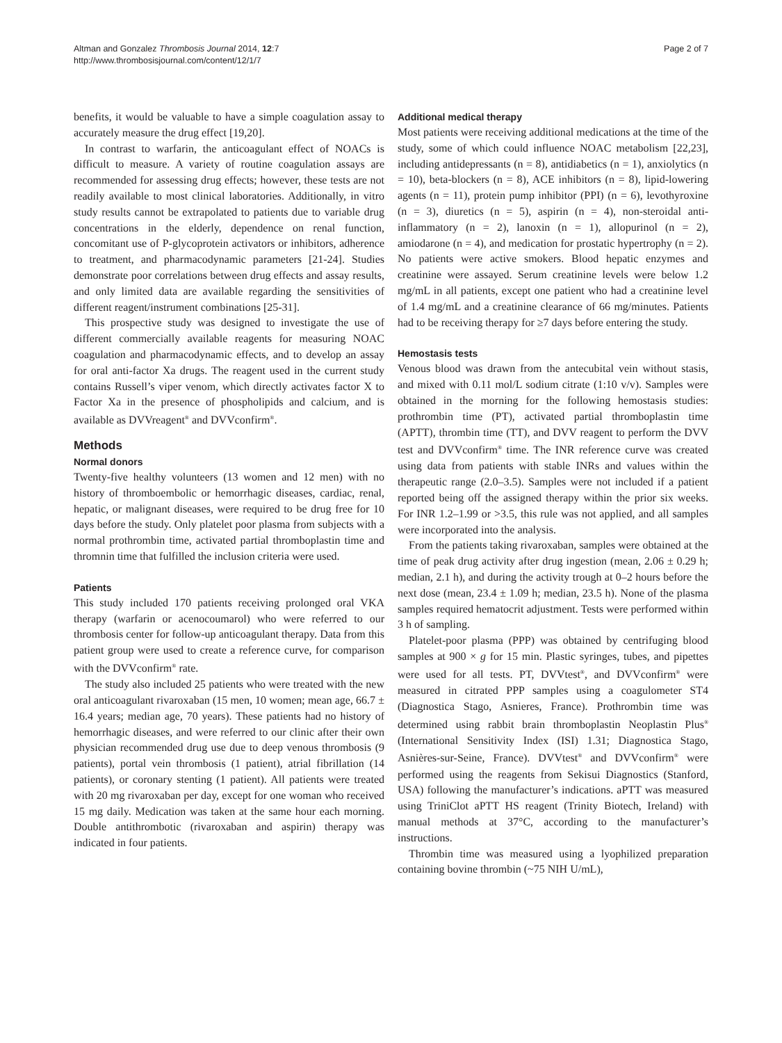Altman and Gonzalez Thrombosis Journal 2014, 12:7
http://www.thrombosisjournal.com/content/12/1/7
Page 2 of 7
benefits, it would be valuable to have a simple coagulation assay to accurately measure the drug effect [19,20].
In contrast to warfarin, the anticoagulant effect of NOACs is difficult to measure. A variety of routine coagulation assays are recommended for assessing drug effects; however, these tests are not readily available to most clinical laboratories. Additionally, in vitro study results cannot be extrapolated to patients due to variable drug concentrations in the elderly, dependence on renal function, concomitant use of P-glycoprotein activators or inhibitors, adherence to treatment, and pharmacodynamic parameters [21-24]. Studies demonstrate poor correlations between drug effects and assay results, and only limited data are available regarding the sensitivities of different reagent/instrument combinations [25-31].
This prospective study was designed to investigate the use of different commercially available reagents for measuring NOAC coagulation and pharmacodynamic effects, and to develop an assay for oral anti-factor Xa drugs. The reagent used in the current study contains Russell’s viper venom, which directly activates factor X to Factor Xa in the presence of phospholipids and calcium, and is available as DVVreagent<sup>®</sup> and DVVconfirm<sup>®</sup>.
Methods
Normal donors
Twenty-five healthy volunteers (13 women and 12 men) with no history of thromboembolic or hemorrhagic diseases, cardiac, renal, hepatic, or malignant diseases, were required to be drug free for 10 days before the study. Only platelet poor plasma from subjects with a normal prothrombin time, activated partial thromboplastin time and thromnin time that fulfilled the inclusion criteria were used.
Patients
This study included 170 patients receiving prolonged oral VKA therapy (warfarin or acenocoumarol) who were referred to our thrombosis center for follow-up anticoagulant therapy. Data from this patient group were used to create a reference curve, for comparison with the DVVconfirm<sup>®</sup> rate.
The study also included 25 patients who were treated with the new oral anticoagulant rivaroxaban (15 men, 10 women; mean age, 66.7 ± 16.4 years; median age, 70 years). These patients had no history of hemorrhagic diseases, and were referred to our clinic after their own physician recommended drug use due to deep venous thrombosis (9 patients), portal vein thrombosis (1 patient), atrial fibrillation (14 patients), or coronary stenting (1 patient). All patients were treated with 20 mg rivaroxaban per day, except for one woman who received 15 mg daily. Medication was taken at the same hour each morning. Double antithrombotic (rivaroxaban and aspirin) therapy was indicated in four patients.
Additional medical therapy
Most patients were receiving additional medications at the time of the study, some of which could influence NOAC metabolism [22,23], including antidepressants (n = 8), antidiabetics (n = 1), anxiolytics (n = 10), beta-blockers (n = 8), ACE inhibitors (n = 8), lipid-lowering agents (n = 11), protein pump inhibitor (PPI) (n = 6), levothyroxine (n = 3), diuretics (n = 5), aspirin (n = 4), non-steroidal anti-inflammatory (n = 2), lanoxin (n = 1), allopurinol (n = 2), amiodarone (n = 4), and medication for prostatic hypertrophy (n = 2). No patients were active smokers. Blood hepatic enzymes and creatinine were assayed. Serum creatinine levels were below 1.2 mg/mL in all patients, except one patient who had a creatinine level of 1.4 mg/mL and a creatinine clearance of 66 mg/minutes. Patients had to be receiving therapy for ≥7 days before entering the study.
Hemostasis tests
Venous blood was drawn from the antecubital vein without stasis, and mixed with 0.11 mol/L sodium citrate (1:10 v/v). Samples were obtained in the morning for the following hemostasis studies: prothrombin time (PT), activated partial thromboplastin time (APTT), thrombin time (TT), and DVV reagent to perform the DVV test and DVVconfirm<sup>®</sup> time. The INR reference curve was created using data from patients with stable INRs and values within the therapeutic range (2.0–3.5). Samples were not included if a patient reported being off the assigned therapy within the prior six weeks. For INR 1.2–1.99 or >3.5, this rule was not applied, and all samples were incorporated into the analysis.
From the patients taking rivaroxaban, samples were obtained at the time of peak drug activity after drug ingestion (mean, 2.06 ± 0.29 h; median, 2.1 h), and during the activity trough at 0–2 hours before the next dose (mean, 23.4 ± 1.09 h; median, 23.5 h). None of the plasma samples required hematocrit adjustment. Tests were performed within 3 h of sampling.
Platelet-poor plasma (PPP) was obtained by centrifuging blood samples at 900 × g for 15 min. Plastic syringes, tubes, and pipettes were used for all tests. PT, DVVtest<sup>®</sup>, and DVVconfirm<sup>®</sup> were measured in citrated PPP samples using a coagulometer ST4 (Diagnostica Stago, Asnieres, France). Prothrombin time was determined using rabbit brain thromboplastin Neoplastin Plus<sup>®</sup> (International Sensitivity Index (ISI) 1.31; Diagnostica Stago, Asnières-sur-Seine, France). DVVtest<sup>®</sup> and DVVconfirm<sup>®</sup> were performed using the reagents from Sekisui Diagnostics (Stanford, USA) following the manufacturer’s indications. aPTT was measured using TriniClot aPTT HS reagent (Trinity Biotech, Ireland) with manual methods at 37°C, according to the manufacturer’s instructions.
Thrombin time was measured using a lyophilized preparation containing bovine thrombin (~75 NIH U/mL),